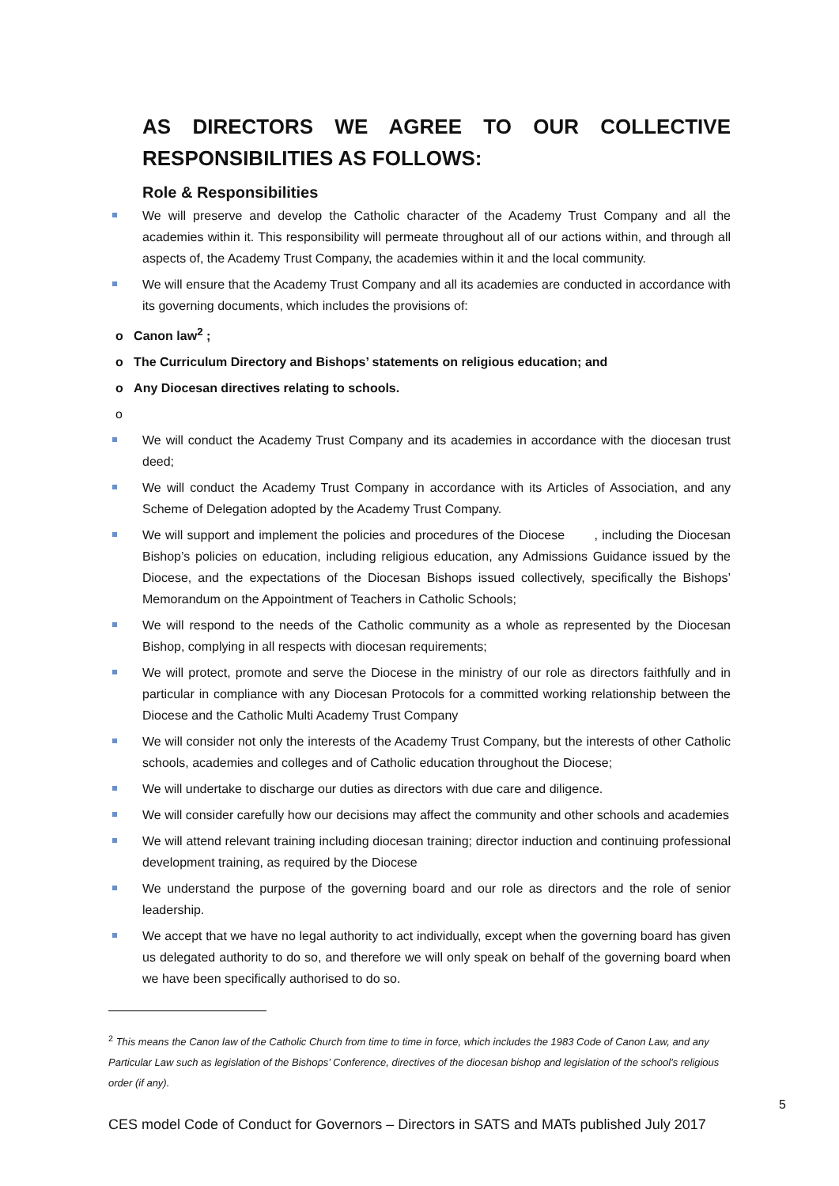AS DIRECTORS WE AGREE TO OUR COLLECTIVE RESPONSIBILITIES AS FOLLOWS:
Role & Responsibilities
We will preserve and develop the Catholic character of the Academy Trust Company and all the academies within it. This responsibility will permeate throughout all of our actions within, and through all aspects of, the Academy Trust Company, the academies within it and the local community.
We will ensure that the Academy Trust Company and all its academies are conducted in accordance with its governing documents, which includes the provisions of:
o Canon law<sup>2</sup> ;
o The Curriculum Directory and Bishops’ statements on religious education; and
o Any Diocesan directives relating to schools.
o
We will conduct the Academy Trust Company and its academies in accordance with the diocesan trust deed;
We will conduct the Academy Trust Company in accordance with its Articles of Association, and any Scheme of Delegation adopted by the Academy Trust Company.
We will support and implement the policies and procedures of the Diocese , including the Diocesan Bishop’s policies on education, including religious education, any Admissions Guidance issued by the Diocese, and the expectations of the Diocesan Bishops issued collectively, specifically the Bishops’ Memorandum on the Appointment of Teachers in Catholic Schools;
We will respond to the needs of the Catholic community as a whole as represented by the Diocesan Bishop, complying in all respects with diocesan requirements;
We will protect, promote and serve the Diocese in the ministry of our role as directors faithfully and in particular in compliance with any Diocesan Protocols for a committed working relationship between the Diocese and the Catholic Multi Academy Trust Company
We will consider not only the interests of the Academy Trust Company, but the interests of other Catholic schools, academies and colleges and of Catholic education throughout the Diocese;
We will undertake to discharge our duties as directors with due care and diligence.
We will consider carefully how our decisions may affect the community and other schools and academies
We will attend relevant training including diocesan training; director induction and continuing professional development training, as required by the Diocese
We understand the purpose of the governing board and our role as directors and the role of senior leadership.
We accept that we have no legal authority to act individually, except when the governing board has given us delegated authority to do so, and therefore we will only speak on behalf of the governing board when we have been specifically authorised to do so.
<sup>2</sup> This means the Canon law of the Catholic Church from time to time in force, which includes the 1983 Code of Canon Law, and any Particular Law such as legislation of the Bishops’ Conference, directives of the diocesan bishop and legislation of the school’s religious order (if any).
5
CES model Code of Conduct for Governors – Directors in SATS and MATs published July 2017